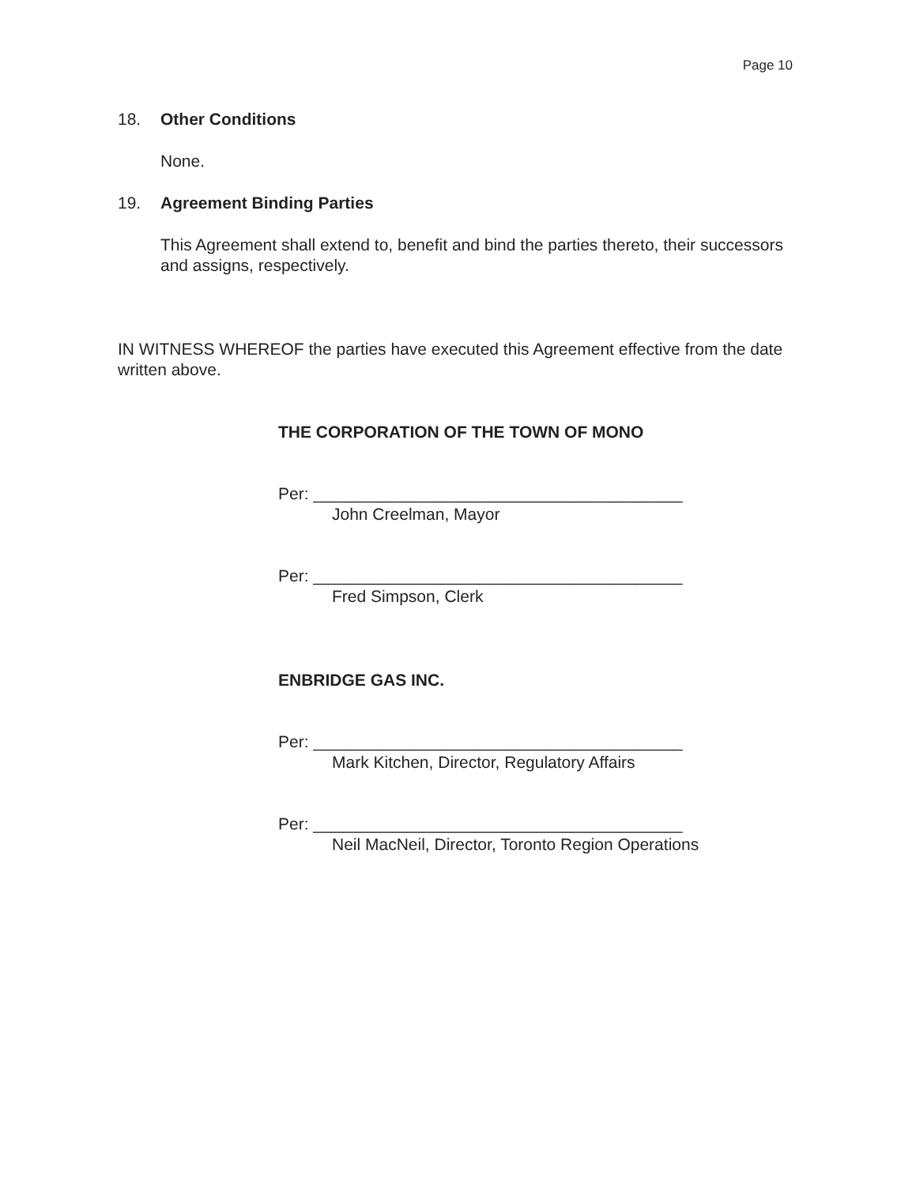Page 10
18. Other Conditions
None.
19. Agreement Binding Parties
This Agreement shall extend to, benefit and bind the parties thereto, their successors and assigns, respectively.
IN WITNESS WHEREOF the parties have executed this Agreement effective from the date written above.
THE CORPORATION OF THE TOWN OF MONO
Per: ________________________________________
John Creelman, Mayor
Per: ________________________________________
Fred Simpson, Clerk
ENBRIDGE GAS INC.
Per: ________________________________________
Mark Kitchen, Director, Regulatory Affairs
Per: ________________________________________
Neil MacNeil, Director, Toronto Region Operations